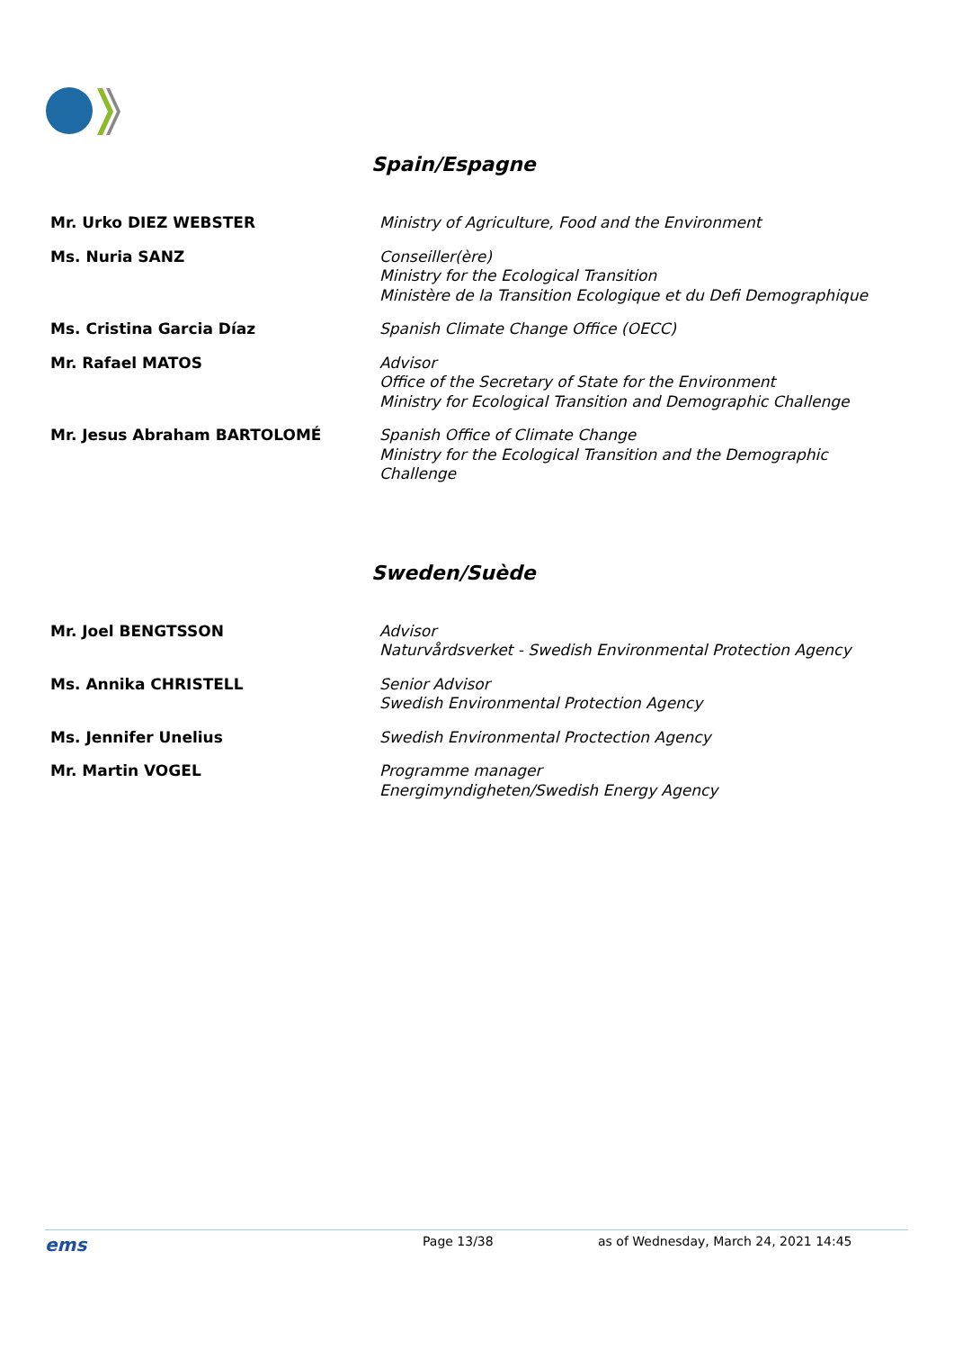Spain/Espagne
Mr. Urko DIEZ WEBSTER
Ministry of Agriculture, Food and the Environment
Ms. Nuria SANZ
Conseiller(ère)
Ministry for the Ecological Transition
Ministère de la Transition Ecologique et du Defi Demographique
Ms. Cristina Garcia Díaz
Spanish Climate Change Office (OECC)
Mr. Rafael MATOS
Advisor
Office of the Secretary of State for the Environment
Ministry for Ecological Transition and Demographic Challenge
Mr. Jesus Abraham BARTOLOMÉ
Spanish Office of Climate Change
Ministry for the Ecological Transition and the Demographic Challenge
Sweden/Suède
Mr. Joel BENGTSSON
Advisor
Naturvårdsverket - Swedish Environmental Protection Agency
Ms. Annika CHRISTELL
Senior Advisor
Swedish Environmental Protection Agency
Ms. Jennifer Unelius
Swedish Environmental Proctection Agency
Mr. Martin VOGEL
Programme manager
Energimyndigheten/Swedish Energy Agency
ems
Page 13/38 as of Wednesday, March 24, 2021 14:45